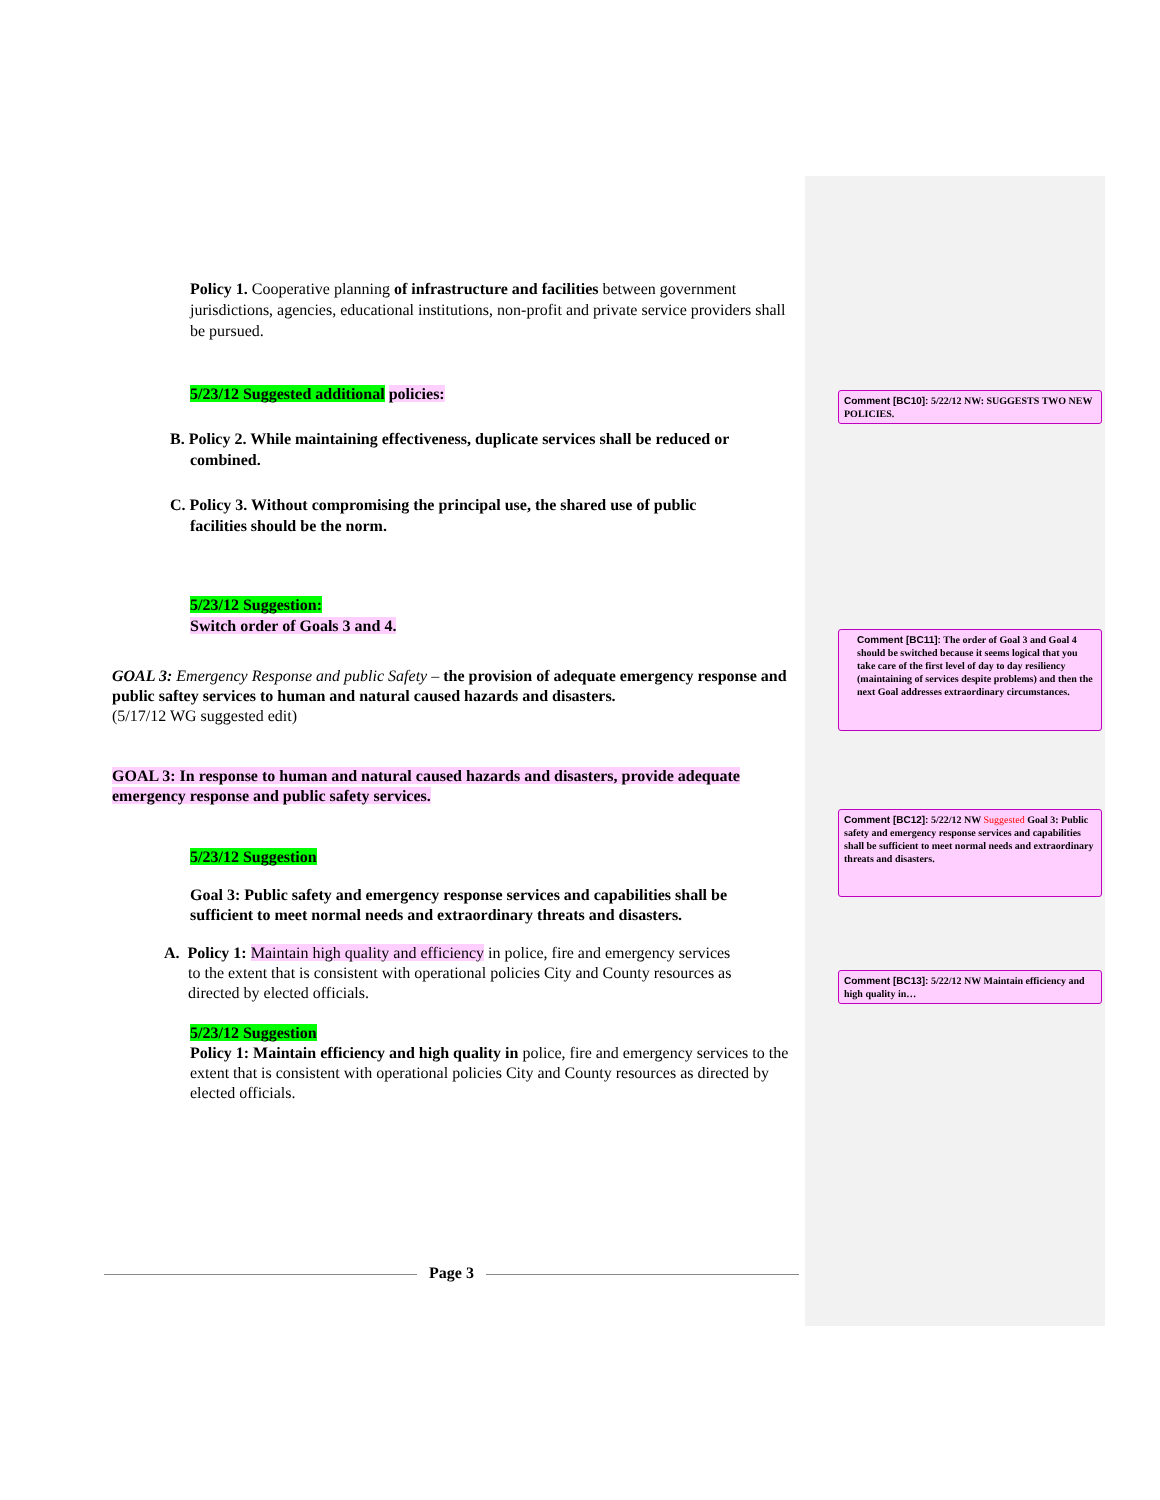Policy 1. Cooperative planning of infrastructure and facilities between government jurisdictions, agencies, educational institutions, non-profit and private service providers shall be pursued.
5/23/12 Suggested additional policies:
B. Policy 2. While maintaining effectiveness, duplicate services shall be reduced or
combined.
C. Policy 3. Without compromising the principal use, the shared use of public
facilities should be the norm.
5/23/12 Suggestion:
Switch order of Goals 3 and 4.
GOAL 3: Emergency Response and public Safety – the provision of adequate emergency response and public saftey services to human and natural caused hazards and disasters.
(5/17/12 WG suggested edit)
GOAL 3: In response to human and natural caused hazards and disasters, provide adequate emergency response and public safety services.
5/23/12 Suggestion
Goal 3: Public safety and emergency response services and capabilities shall be sufficient to meet normal needs and extraordinary threats and disasters.
A. Policy 1: Maintain high quality and efficiency in police, fire and emergency services
to the extent that is consistent with operational policies City and County resources as
directed by elected officials.
5/23/12 Suggestion
Policy 1: Maintain efficiency and high quality in police, fire and emergency services to the extent that is consistent with operational policies City and County resources as directed by elected officials.
Comment [BC10]: 5/22/12 NW: SUGGESTS TWO NEW POLICIES.
Comment [BC11]: The order of Goal 3 and Goal 4 should be switched because it seems logical that you take care of the first level of day to day resiliency (maintaining of services despite problems) and then the next Goal addresses extraordinary circumstances.
Comment [BC12]: 5/22/12 NW Suggested Goal 3: Public safety and emergency response services and capabilities shall be sufficient to meet normal needs and extraordinary threats and disasters.
Comment [BC13]: 5/22/12 NW Maintain efficiency and high quality in…
Page 3